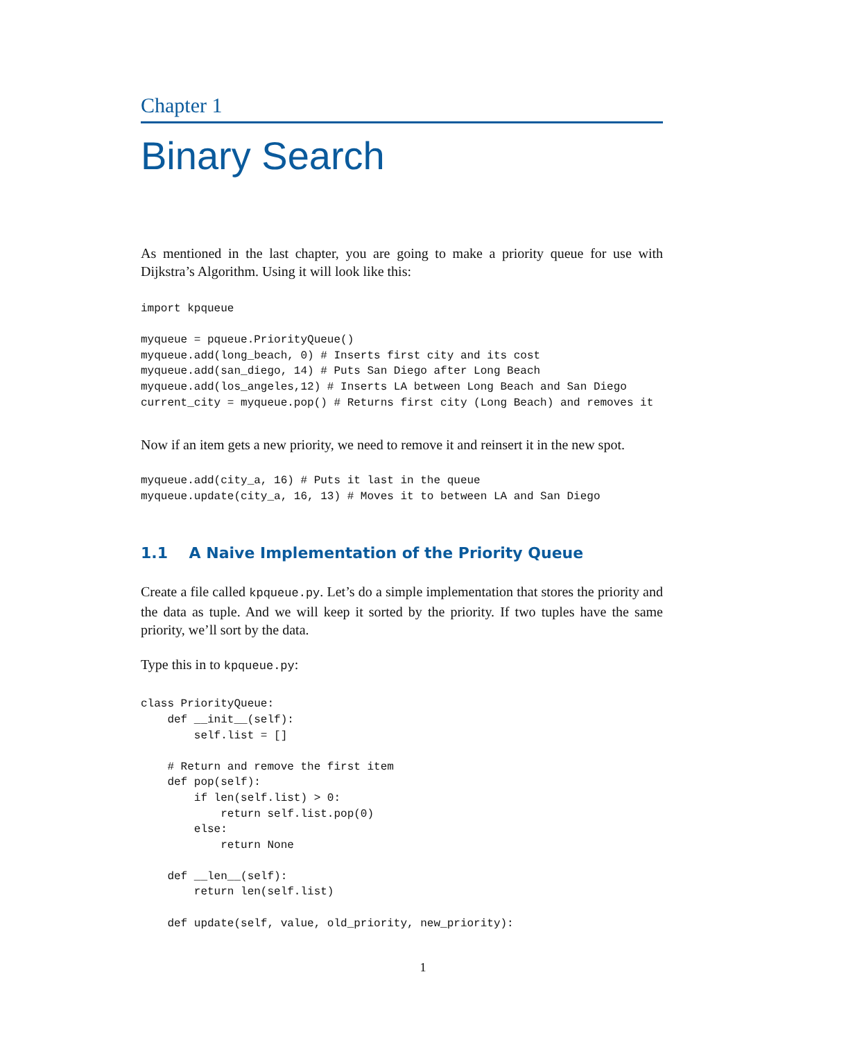Chapter 1
Binary Search
As mentioned in the last chapter, you are going to make a priority queue for use with Dijkstra’s Algorithm. Using it will look like this:
import kpqueue

myqueue = pqueue.PriorityQueue()
myqueue.add(long_beach, 0) # Inserts first city and its cost
myqueue.add(san_diego, 14) # Puts San Diego after Long Beach
myqueue.add(los_angeles,12) # Inserts LA between Long Beach and San Diego
current_city = myqueue.pop() # Returns first city (Long Beach) and removes it
Now if an item gets a new priority, we need to remove it and reinsert it in the new spot.
myqueue.add(city_a, 16) # Puts it last in the queue
myqueue.update(city_a, 16, 13) # Moves it to between LA and San Diego
1.1 A Naive Implementation of the Priority Queue
Create a file called kpqueue.py. Let’s do a simple implementation that stores the priority and the data as tuple. And we will keep it sorted by the priority. If two tuples have the same priority, we’ll sort by the data.
Type this in to kpqueue.py:
class PriorityQueue:
    def __init__(self):
        self.list = []

    # Return and remove the first item
    def pop(self):
        if len(self.list) > 0:
            return self.list.pop(0)
        else:
            return None

    def __len__(self):
        return len(self.list)

    def update(self, value, old_priority, new_priority):
1